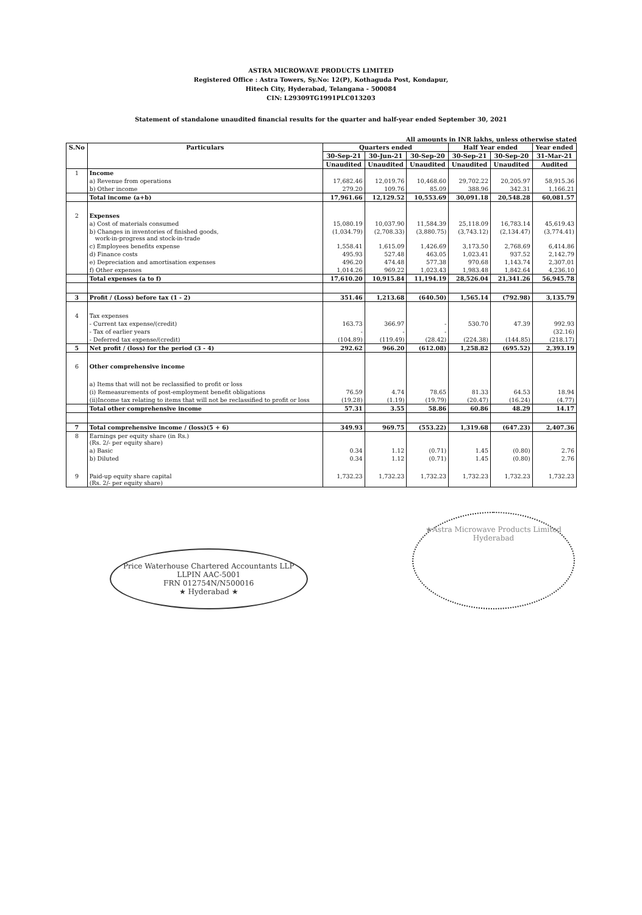ASTRA MICROWAVE PRODUCTS LIMITED
Registered Office : Astra Towers, Sy.No: 12(P), Kothaguda Post, Kondapur,
Hitech City, Hyderabad, Telangana - 500084
CIN: L29309TG1991PLC013203
Statement of standalone unaudited financial results for the quarter and half-year ended September 30, 2021
All amounts in INR lakhs, unless otherwise stated
| S.No | Particulars | Quarters ended | | | Half Year ended | | Year ended |
| --- | --- | --- | --- | --- | --- | --- | --- |
| | | 30-Sep-21 | 30-Jun-21 | 30-Sep-20 | 30-Sep-21 | 30-Sep-20 | 31-Mar-21 |
| | | Unaudited | Unaudited | Unaudited | Unaudited | Unaudited | Audited |
| 1 | Income | | | | | | |
| | a) Revenue from operations | 17,682.46 | 12,019.76 | 10,468.60 | 29,702.22 | 20,205.97 | 58,915.36 |
| | b) Other income | 279.20 | 109.76 | 85.09 | 388.96 | 342.31 | 1,166.21 |
| | Total income (a+b) | 17,961.66 | 12,129.52 | 10,553.69 | 30,091.18 | 20,548.28 | 60,081.57 |
| 2 | Expenses | | | | | | |
| | a) Cost of materials consumed | 15,080.19 | 10,037.90 | 11,584.39 | 25,118.09 | 16,783.14 | 45,619.43 |
| | b) Changes in inventories of finished goods, work-in-progress and stock-in-trade | (1,034.79) | (2,708.33) | (3,880.75) | (3,743.12) | (2,134.47) | (3,774.41) |
| | c) Employees benefits expense | 1,558.41 | 1,615.09 | 1,426.69 | 3,173.50 | 2,768.69 | 6,414.86 |
| | d) Finance costs | 495.93 | 527.48 | 463.05 | 1,023.41 | 937.52 | 2,142.79 |
| | e) Depreciation and amortisation expenses | 496.20 | 474.48 | 577.38 | 970.68 | 1,143.74 | 2,307.01 |
| | f) Other expenses | 1,014.26 | 969.22 | 1,023.43 | 1,983.48 | 1,842.64 | 4,236.10 |
| | Total expenses (a to f) | 17,610.20 | 10,915.84 | 11,194.19 | 28,526.04 | 21,341.26 | 56,945.78 |
| 3 | Profit / (Loss) before tax (1 - 2) | 351.46 | 1,213.68 | (640.50) | 1,565.14 | (792.98) | 3,135.79 |
| 4 | Tax expenses | | | | | | |
| | - Current tax expense/(credit) | 163.73 | 366.97 | - | 530.70 | 47.39 | 992.93 |
| | - Tax of earlier years | - | - | - | | | (32.16) |
| | - Deferred tax expense/(credit) | (104.89) | (119.49) | (28.42) | (224.38) | (144.85) | (218.17) |
| 5 | Net profit / (loss) for the period (3 - 4) | 292.62 | 966.20 | (612.08) | 1,258.82 | (695.52) | 2,393.19 |
| 6 | Other comprehensive income | | | | | | |
| | a) Items that will not be reclassified to profit or loss | | | | | | |
| | (i) Remeasurements of post-employment benefit obligations | 76.59 | 4.74 | 78.65 | 81.33 | 64.53 | 18.94 |
| | (ii)Income tax relating to items that will not be reclassified to profit or loss | (19.28) | (1.19) | (19.79) | (20.47) | (16.24) | (4.77) |
| | Total other comprehensive income | 57.31 | 3.55 | 58.86 | 60.86 | 48.29 | 14.17 |
| 7 | Total comprehensive income / (loss)(5 + 6) | 349.93 | 969.75 | (553.22) | 1,319.68 | (647.23) | 2,407.36 |
| 8 | Earnings per equity share (in Rs.) (Rs. 2/- per equity share) | | | | | | |
| | a) Basic | 0.34 | 1.12 | (0.71) | 1.45 | (0.80) | 2.76 |
| | b) Diluted | 0.34 | 1.12 | (0.71) | 1.45 | (0.80) | 2.76 |
| 9 | Paid-up equity share capital (Rs. 2/- per equity share) | 1,732.23 | 1,732.23 | 1,732.23 | 1,732.23 | 1,732.23 | 1,732.23 |
Price Waterhouse Chartered Accountants LLP
LLPIN AAC-5001
FRN 012754N/N500016
★ Hyderabad ★
★Astra Microwave Products Limited
Hyderabad